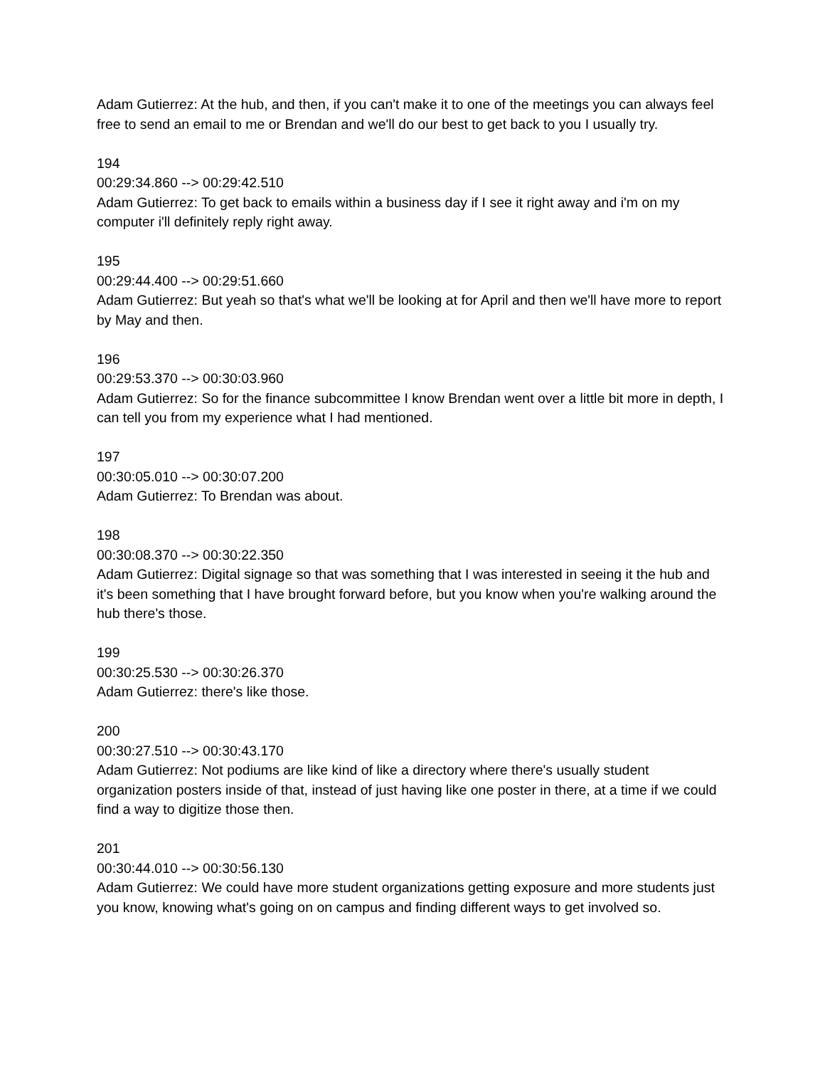Adam Gutierrez: At the hub, and then, if you can't make it to one of the meetings you can always feel free to send an email to me or Brendan and we'll do our best to get back to you I usually try.
194
00:29:34.860 --> 00:29:42.510
Adam Gutierrez: To get back to emails within a business day if I see it right away and i'm on my computer i'll definitely reply right away.
195
00:29:44.400 --> 00:29:51.660
Adam Gutierrez: But yeah so that's what we'll be looking at for April and then we'll have more to report by May and then.
196
00:29:53.370 --> 00:30:03.960
Adam Gutierrez: So for the finance subcommittee I know Brendan went over a little bit more in depth, I can tell you from my experience what I had mentioned.
197
00:30:05.010 --> 00:30:07.200
Adam Gutierrez: To Brendan was about.
198
00:30:08.370 --> 00:30:22.350
Adam Gutierrez: Digital signage so that was something that I was interested in seeing it the hub and it's been something that I have brought forward before, but you know when you're walking around the hub there's those.
199
00:30:25.530 --> 00:30:26.370
Adam Gutierrez: there's like those.
200
00:30:27.510 --> 00:30:43.170
Adam Gutierrez: Not podiums are like kind of like a directory where there's usually student organization posters inside of that, instead of just having like one poster in there, at a time if we could find a way to digitize those then.
201
00:30:44.010 --> 00:30:56.130
Adam Gutierrez: We could have more student organizations getting exposure and more students just you know, knowing what's going on on campus and finding different ways to get involved so.